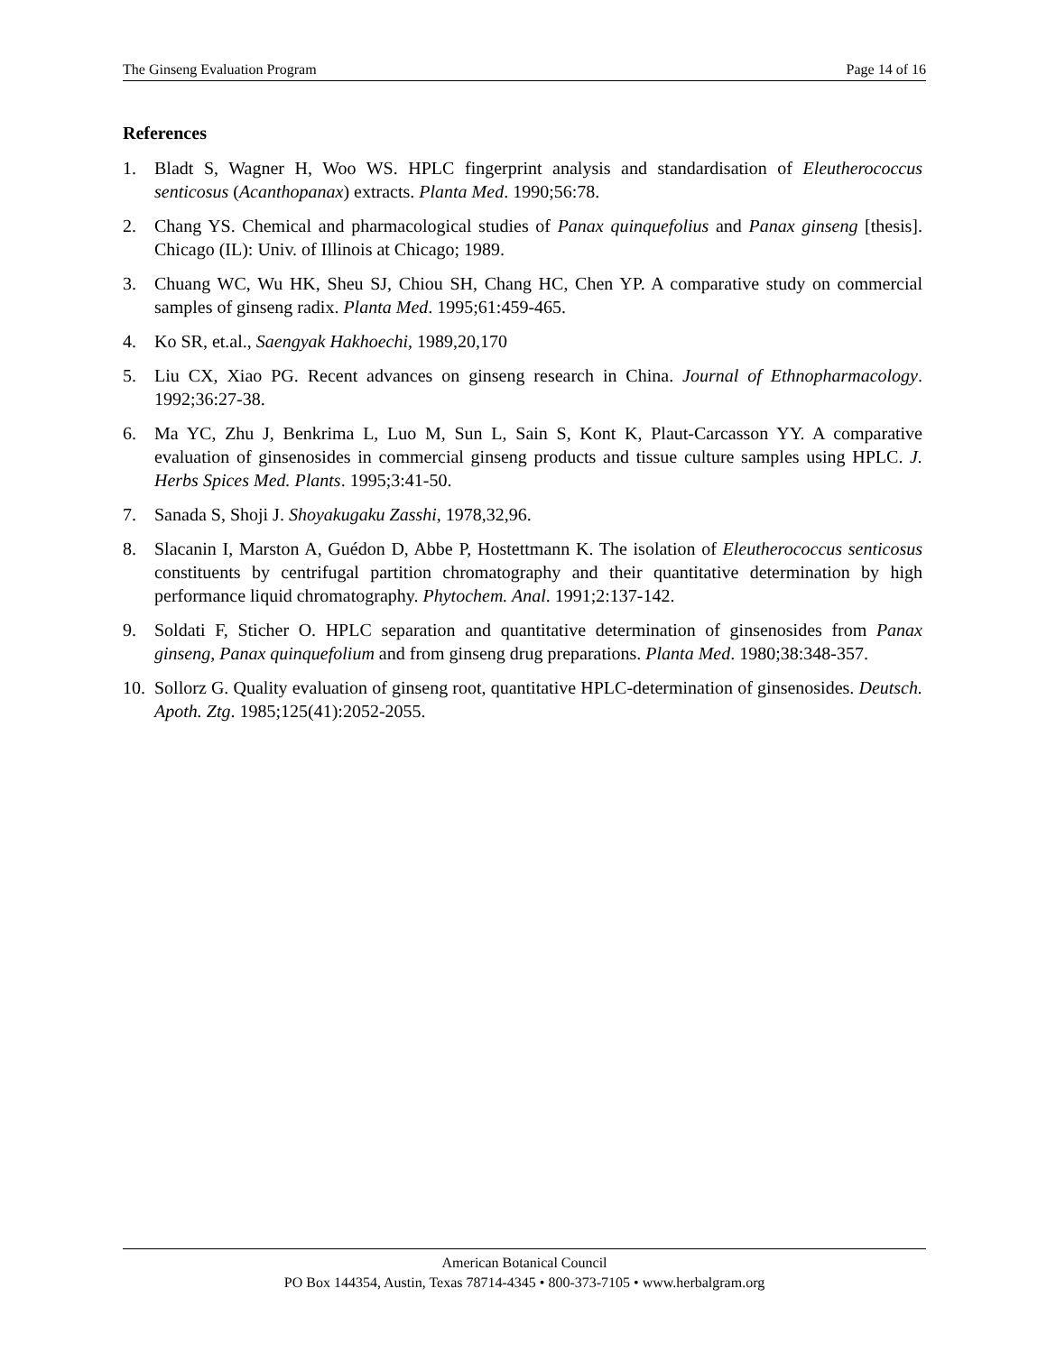The Ginseng Evaluation Program Page 14 of 16
References
1. Bladt S, Wagner H, Woo WS. HPLC fingerprint analysis and standardisation of Eleutherococcus senticosus (Acanthopanax) extracts. Planta Med. 1990;56:78.
2. Chang YS. Chemical and pharmacological studies of Panax quinquefolius and Panax ginseng [thesis]. Chicago (IL): Univ. of Illinois at Chicago; 1989.
3. Chuang WC, Wu HK, Sheu SJ, Chiou SH, Chang HC, Chen YP. A comparative study on commercial samples of ginseng radix. Planta Med. 1995;61:459-465.
4. Ko SR, et.al., Saengyak Hakhoechi, 1989,20,170
5. Liu CX, Xiao PG. Recent advances on ginseng research in China. Journal of Ethnopharmacology. 1992;36:27-38.
6. Ma YC, Zhu J, Benkrima L, Luo M, Sun L, Sain S, Kont K, Plaut-Carcasson YY. A comparative evaluation of ginsenosides in commercial ginseng products and tissue culture samples using HPLC. J. Herbs Spices Med. Plants. 1995;3:41-50.
7. Sanada S, Shoji J. Shoyakugaku Zasshi, 1978,32,96.
8. Slacanin I, Marston A, Guédon D, Abbe P, Hostettmann K. The isolation of Eleutherococcus senticosus constituents by centrifugal partition chromatography and their quantitative determination by high performance liquid chromatography. Phytochem. Anal. 1991;2:137-142.
9. Soldati F, Sticher O. HPLC separation and quantitative determination of ginsenosides from Panax ginseng, Panax quinquefolium and from ginseng drug preparations. Planta Med. 1980;38:348-357.
10. Sollorz G. Quality evaluation of ginseng root, quantitative HPLC-determination of ginsenosides. Deutsch. Apoth. Ztg. 1985;125(41):2052-2055.
American Botanical Council
PO Box 144354, Austin, Texas 78714-4345 • 800-373-7105 • www.herbalgram.org